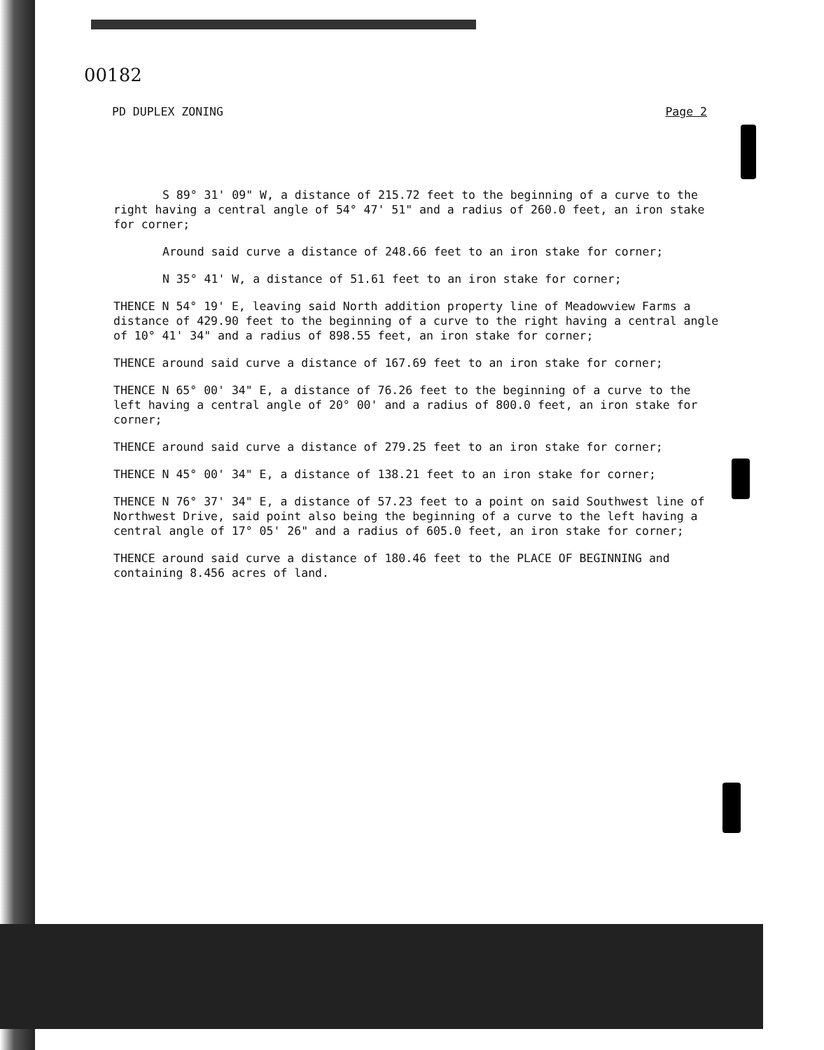00182
PD DUPLEX ZONING Page 2
S 89° 31' 09" W, a distance of 215.72 feet to the beginning of a curve to the right having a central angle of 54° 47' 51" and a radius of 260.0 feet, an iron stake for corner;
Around said curve a distance of 248.66 feet to an iron stake for corner;
N 35° 41' W, a distance of 51.61 feet to an iron stake for corner;
THENCE N 54° 19' E, leaving said North addition property line of Meadowview Farms a distance of 429.90 feet to the beginning of a curve to the right having a central angle of 10° 41' 34" and a radius of 898.55 feet, an iron stake for corner;
THENCE around said curve a distance of 167.69 feet to an iron stake for corner;
THENCE N 65° 00' 34" E, a distance of 76.26 feet to the beginning of a curve to the left having a central angle of 20° 00' and a radius of 800.0 feet, an iron stake for corner;
THENCE around said curve a distance of 279.25 feet to an iron stake for corner;
THENCE N 45° 00' 34" E, a distance of 138.21 feet to an iron stake for corner;
THENCE N 76° 37' 34" E, a distance of 57.23 feet to a point on said Southwest line of Northwest Drive, said point also being the beginning of a curve to the left having a central angle of 17° 05' 26" and a radius of 605.0 feet, an iron stake for corner;
THENCE around said curve a distance of 180.46 feet to the PLACE OF BEGINNING and containing 8.456 acres of land.